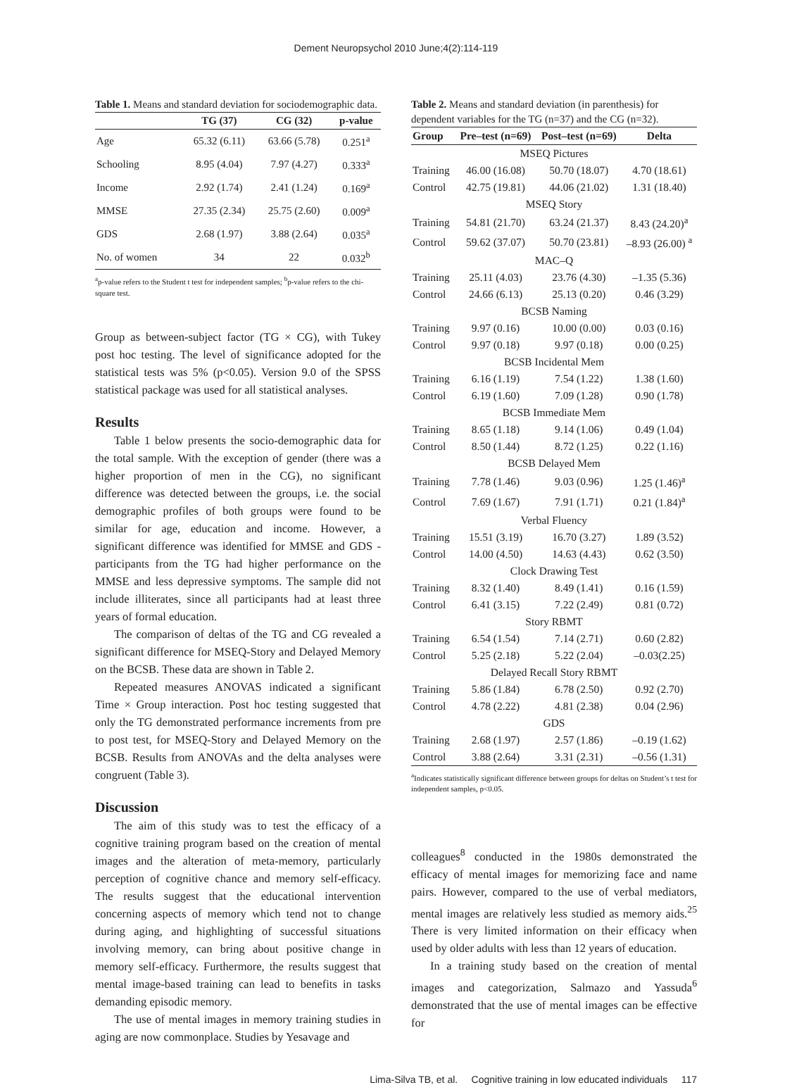Dement Neuropsychol 2010 June;4(2):114-119
Table 1. Means and standard deviation for sociodemographic data.
| | TG (37) | CG (32) | p-value |
| --- | --- | --- | --- |
| Age | 65.32 (6.11) | 63.66 (5.78) | 0.251<sup>a</sup> |
| Schooling | 8.95 (4.04) | 7.97 (4.27) | 0.333<sup>a</sup> |
| Income | 2.92 (1.74) | 2.41 (1.24) | 0.169<sup>a</sup> |
| MMSE | 27.35 (2.34) | 25.75 (2.60) | 0.009<sup>a</sup> |
| GDS | 2.68 (1.97) | 3.88 (2.64) | 0.035<sup>a</sup> |
| No. of women | 34 | 22 | 0.032<sup>b</sup> |
<sup>a</sup> p-value refers to the Student t test for independent samples; <sup>b</sup>p-value refers to the chi-square test.
Group as between-subject factor (TG × CG), with Tukey post hoc testing. The level of significance adopted for the statistical tests was 5% (p<0.05). Version 9.0 of the SPSS statistical package was used for all statistical analyses.
Results
Table 1 below presents the socio-demographic data for the total sample. With the exception of gender (there was a higher proportion of men in the CG), no significant difference was detected between the groups, i.e. the social demographic profiles of both groups were found to be similar for age, education and income. However, a significant difference was identified for MMSE and GDS - participants from the TG had higher performance on the MMSE and less depressive symptoms. The sample did not include illiterates, since all participants had at least three years of formal education.
The comparison of deltas of the TG and CG revealed a significant difference for MSEQ-Story and Delayed Memory on the BCSB. These data are shown in Table 2.
Repeated measures ANOVAS indicated a significant Time × Group interaction. Post hoc testing suggested that only the TG demonstrated performance increments from pre to post test, for MSEQ-Story and Delayed Memory on the BCSB. Results from ANOVAs and the delta analyses were congruent (Table 3).
Discussion
The aim of this study was to test the efficacy of a cognitive training program based on the creation of mental images and the alteration of meta-memory, particularly perception of cognitive chance and memory self-efficacy. The results suggest that the educational intervention concerning aspects of memory which tend not to change during aging, and highlighting of successful situations involving memory, can bring about positive change in memory self-efficacy. Furthermore, the results suggest that mental image-based training can lead to benefits in tasks demanding episodic memory.
The use of mental images in memory training studies in aging are now commonplace. Studies by Yesavage and
Table 2. Means and standard deviation (in parenthesis) for dependent variables for the TG (n=37) and the CG (n=32).
| Group | Pre–test (n=69) | Post–test (n=69) | Delta |
| --- | --- | --- | --- |
| MSEQ Pictures | | | |
| Training | 46.00 (16.08) | 50.70 (18.07) | 4.70 (18.61) |
| Control | 42.75 (19.81) | 44.06 (21.02) | 1.31 (18.40) |
| MSEQ Story | | | |
| Training | 54.81 (21.70) | 63.24 (21.37) | 8.43 (24.20)<sup>a</sup> |
| Control | 59.62 (37.07) | 50.70 (23.81) | –8.93 (26.00) <sup>a</sup> |
| MAC–Q | | | |
| Training | 25.11 (4.03) | 23.76 (4.30) | –1.35 (5.36) |
| Control | 24.66 (6.13) | 25.13 (0.20) | 0.46 (3.29) |
| BCSB Naming | | | |
| Training | 9.97 (0.16) | 10.00 (0.00) | 0.03 (0.16) |
| Control | 9.97 (0.18) | 9.97 (0.18) | 0.00 (0.25) |
| BCSB Incidental Mem | | | |
| Training | 6.16 (1.19) | 7.54 (1.22) | 1.38 (1.60) |
| Control | 6.19 (1.60) | 7.09 (1.28) | 0.90 (1.78) |
| BCSB Immediate Mem | | | |
| Training | 8.65 (1.18) | 9.14 (1.06) | 0.49 (1.04) |
| Control | 8.50 (1.44) | 8.72 (1.25) | 0.22 (1.16) |
| BCSB Delayed Mem | | | |
| Training | 7.78 (1.46) | 9.03 (0.96) | 1.25 (1.46)<sup>a</sup> |
| Control | 7.69 (1.67) | 7.91 (1.71) | 0.21 (1.84)<sup>a</sup> |
| Verbal Fluency | | | |
| Training | 15.51 (3.19) | 16.70 (3.27) | 1.89 (3.52) |
| Control | 14.00 (4.50) | 14.63 (4.43) | 0.62 (3.50) |
| Clock Drawing Test | | | |
| Training | 8.32 (1.40) | 8.49 (1.41) | 0.16 (1.59) |
| Control | 6.41 (3.15) | 7.22 (2.49) | 0.81 (0.72) |
| Story RBMT | | | |
| Training | 6.54 (1.54) | 7.14 (2.71) | 0.60 (2.82) |
| Control | 5.25 (2.18) | 5.22 (2.04) | –0.03(2.25) |
| Delayed Recall Story RBMT | | | |
| Training | 5.86 (1.84) | 6.78 (2.50) | 0.92 (2.70) |
| Control | 4.78 (2.22) | 4.81 (2.38) | 0.04 (2.96) |
| GDS | | | |
| Training | 2.68 (1.97) | 2.57 (1.86) | –0.19 (1.62) |
| Control | 3.88 (2.64) | 3.31 (2.31) | –0.56 (1.31) |
<sup>a</sup> Indicates statistically significant difference between groups for deltas on Student’s t test for independent samples, p<0.05.
colleagues<sup>8</sup> conducted in the 1980s demonstrated the efficacy of mental images for memorizing face and name pairs. However, compared to the use of verbal mediators, mental images are relatively less studied as memory aids.<sup>25</sup> There is very limited information on their efficacy when used by older adults with less than 12 years of education.
In a training study based on the creation of mental images and categorization, Salmazo and Yassuda<sup>6</sup> demonstrated that the use of mental images can be effective for
Lima-Silva TB, et al. Cognitive training in low educated individuals 117